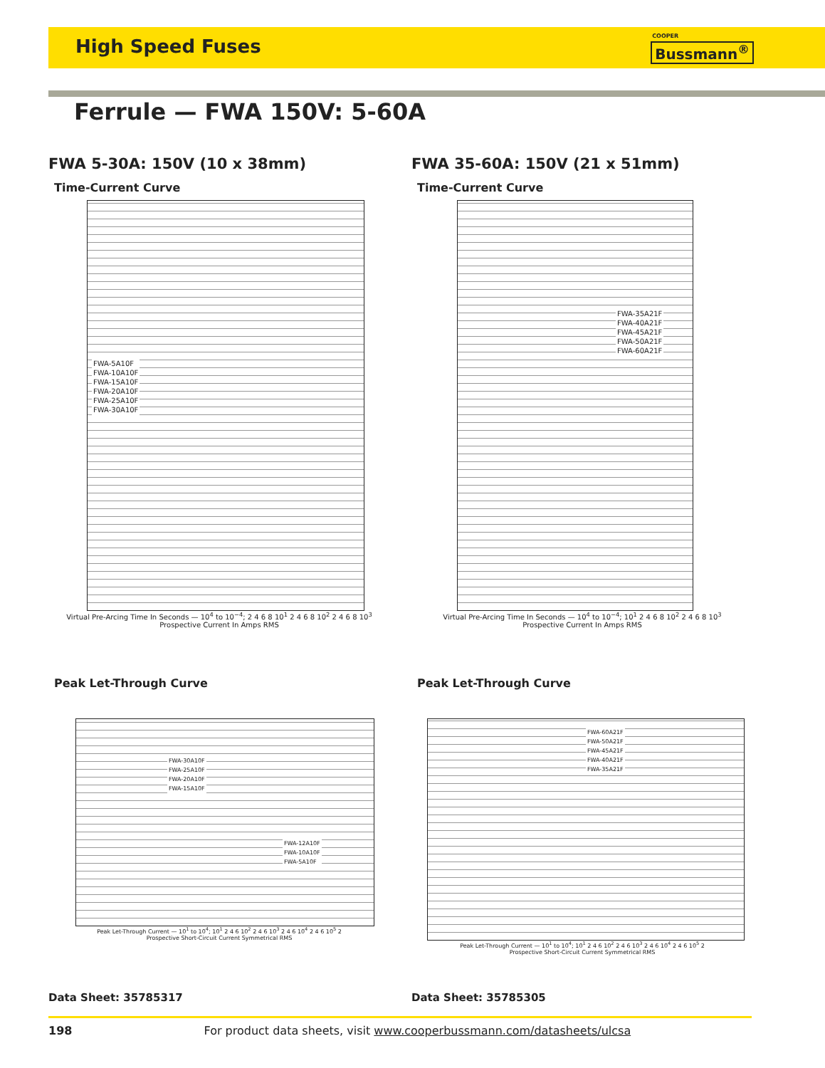High Speed Fuses
COOPER
Bussmann<sup>®</sup>
Ferrule — FWA 150V: 5-60A
FWA 5-30A: 150V (10 x 38mm)
Time-Current Curve
FWA-5A10F
FWA-10A10F
FWA-15A10F
FWA-20A10F
FWA-25A10F
FWA-30A10F
Virtual Pre-Arcing Time In Seconds — 10<sup>4</sup> to 10<sup>−4</sup>; 2 4 6 8 10<sup>1</sup> 2 4 6 8 10<sup>2</sup> 2 4 6 8 10<sup>3</sup>
Prospective Current In Amps RMS
FWA 35-60A: 150V (21 x 51mm)
Time-Current Curve
FWA-35A21F
FWA-40A21F
FWA-45A21F
FWA-50A21F
FWA-60A21F
Virtual Pre-Arcing Time In Seconds — 10<sup>4</sup> to 10<sup>−4</sup>; 10<sup>1</sup> 2 4 6 8 10<sup>2</sup> 2 4 6 8 10<sup>3</sup>
Prospective Current In Amps RMS
Peak Let-Through Curve
FWA-30A10F
FWA-25A10F
FWA-20A10F
FWA-15A10F
FWA-12A10F
FWA-10A10F
FWA-5A10F
Peak Let-Through Current — 10<sup>1</sup> to 10<sup>4</sup>; 10<sup>1</sup> 2 4 6 10<sup>2</sup> 2 4 6 10<sup>3</sup> 2 4 6 10<sup>4</sup> 2 4 6 10<sup>5</sup> 2
Prospective Short-Circuit Current Symmetrical RMS
Peak Let-Through Curve
FWA-60A21F
FWA-50A21F
FWA-45A21F
FWA-40A21F
FWA-35A21F
Peak Let-Through Current — 10<sup>1</sup> to 10<sup>4</sup>; 10<sup>1</sup> 2 4 6 10<sup>2</sup> 2 4 6 10<sup>3</sup> 2 4 6 10<sup>4</sup> 2 4 6 10<sup>5</sup> 2
Prospective Short-Circuit Current Symmetrical RMS
Data Sheet: 35785317 Data Sheet: 35785305
198 For product data sheets, visit www.cooperbussmann.com/datasheets/ulcsa